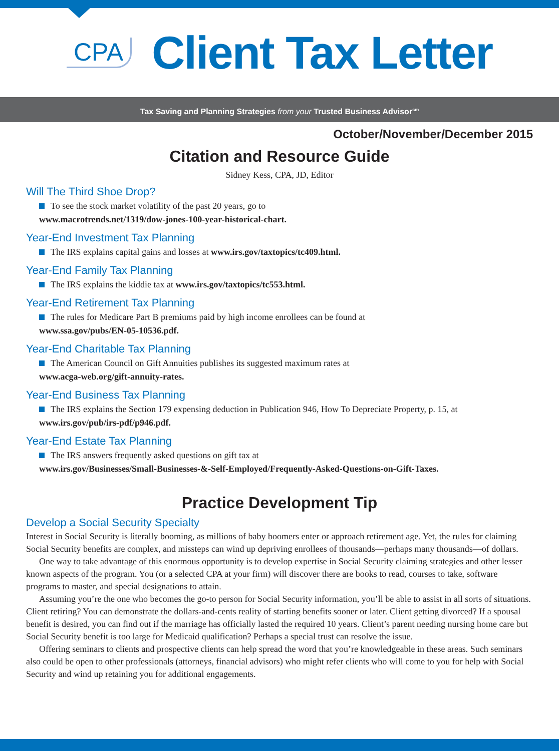CPA Client Tax Letter
Tax Saving and Planning Strategies from your Trusted Business Advisor<sup>sm</sup>
October/November/December 2015
Citation and Resource Guide
Sidney Kess, CPA, JD, Editor
Will The Third Shoe Drop?
To see the stock market volatility of the past 20 years, go to
www.macrotrends.net/1319/dow-jones-100-year-historical-chart.
Year-End Investment Tax Planning
The IRS explains capital gains and losses at www.irs.gov/taxtopics/tc409.html.
Year-End Family Tax Planning
The IRS explains the kiddie tax at www.irs.gov/taxtopics/tc553.html.
Year-End Retirement Tax Planning
The rules for Medicare Part B premiums paid by high income enrollees can be found at
www.ssa.gov/pubs/EN-05-10536.pdf.
Year-End Charitable Tax Planning
The American Council on Gift Annuities publishes its suggested maximum rates at
www.acga-web.org/gift-annuity-rates.
Year-End Business Tax Planning
The IRS explains the Section 179 expensing deduction in Publication 946, How To Depreciate Property, p. 15, at
www.irs.gov/pub/irs-pdf/p946.pdf.
Year-End Estate Tax Planning
The IRS answers frequently asked questions on gift tax at
www.irs.gov/Businesses/Small-Businesses-&-Self-Employed/Frequently-Asked-Questions-on-Gift-Taxes.
Practice Development Tip
Develop a Social Security Specialty
Interest in Social Security is literally booming, as millions of baby boomers enter or approach retirement age. Yet, the rules for claiming Social Security benefits are complex, and missteps can wind up depriving enrollees of thousands—perhaps many thousands—of dollars.
One way to take advantage of this enormous opportunity is to develop expertise in Social Security claiming strategies and other lesser known aspects of the program. You (or a selected CPA at your firm) will discover there are books to read, courses to take, software programs to master, and special designations to attain.
Assuming you’re the one who becomes the go-to person for Social Security information, you’ll be able to assist in all sorts of situations. Client retiring? You can demonstrate the dollars-and-cents reality of starting benefits sooner or later. Client getting divorced? If a spousal benefit is desired, you can find out if the marriage has officially lasted the required 10 years. Client’s parent needing nursing home care but Social Security benefit is too large for Medicaid qualification? Perhaps a special trust can resolve the issue.
Offering seminars to clients and prospective clients can help spread the word that you’re knowledgeable in these areas. Such seminars also could be open to other professionals (attorneys, financial advisors) who might refer clients who will come to you for help with Social Security and wind up retaining you for additional engagements.